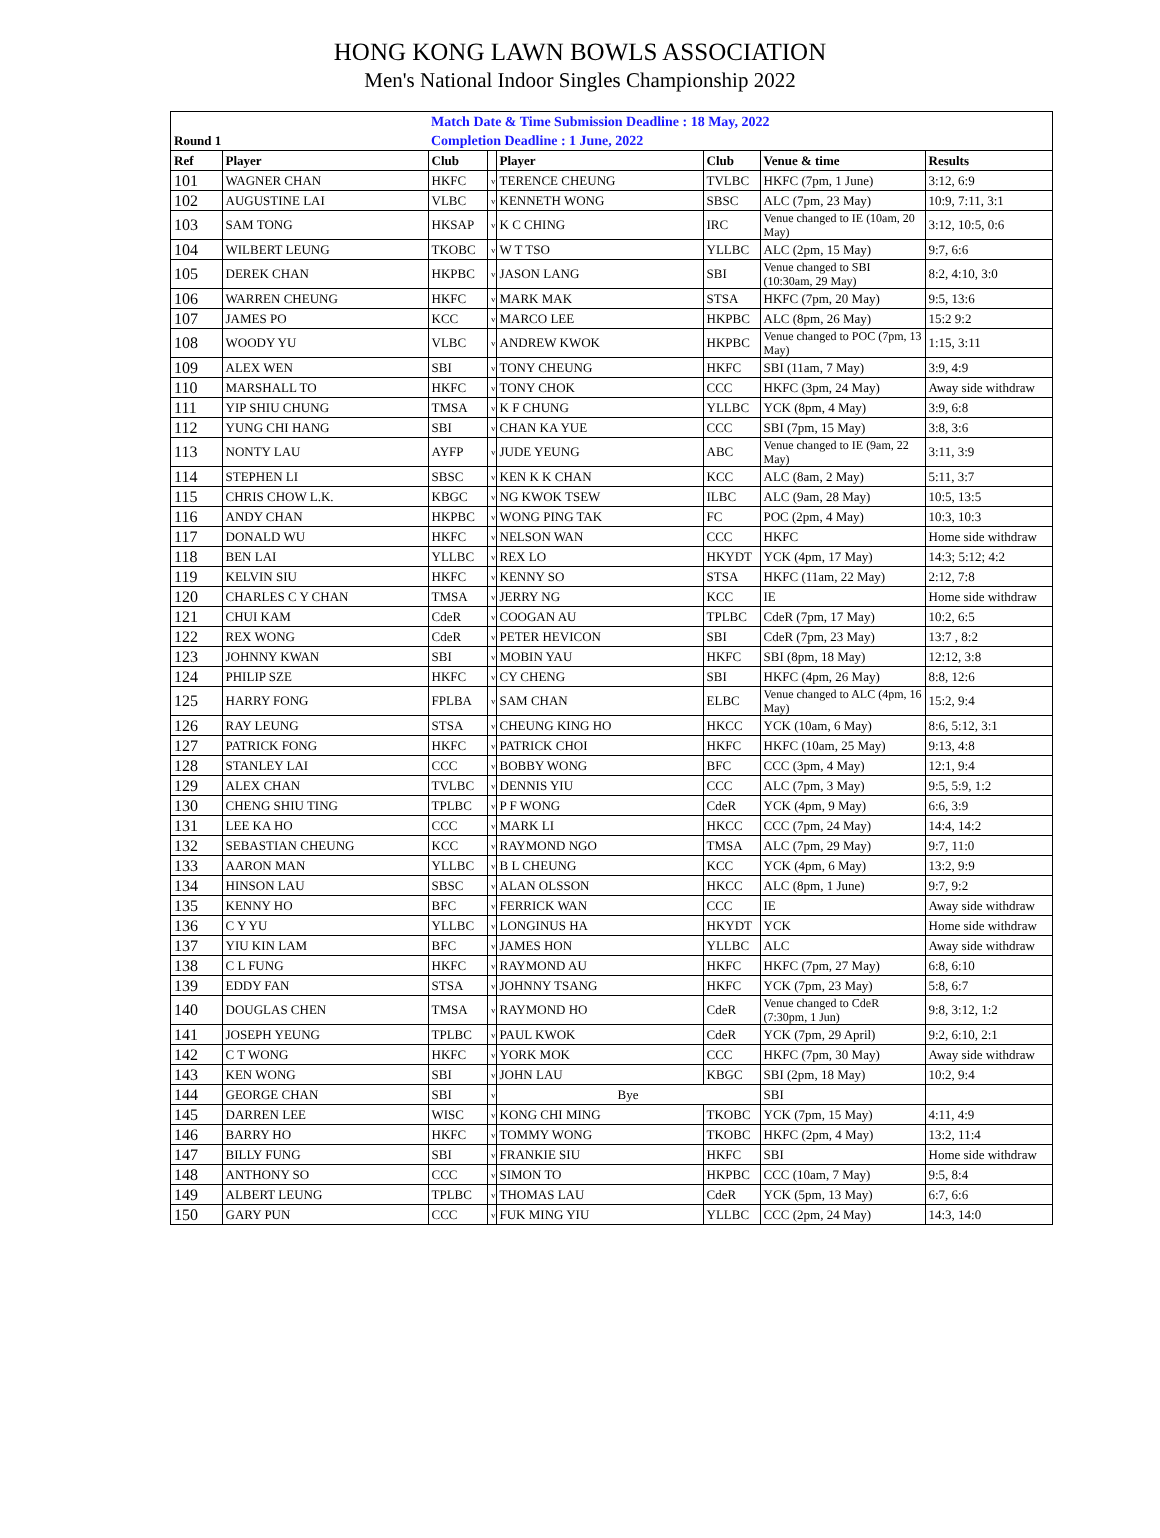HONG KONG LAWN BOWLS ASSOCIATION
Men's National Indoor Singles Championship 2022
| | | Match Date & Time Submission Deadline : 18 May, 2022 | | | | | |
| Round 1 | | Completion Deadline : 1 June, 2022 | | | | | |
| Ref | Player | Club | | Player | Club | Venue & time | Results |
| 101 | WAGNER CHAN | HKFC | v | TERENCE CHEUNG | TVLBC | HKFC (7pm, 1 June) | 3:12, 6:9 |
| 102 | AUGUSTINE LAI | VLBC | v | KENNETH WONG | SBSC | ALC (7pm, 23 May) | 10:9, 7:11, 3:1 |
| 103 | SAM TONG | HKSAP | v | K C CHING | IRC | Venue changed to IE (10am, 20 May) | 3:12, 10:5, 0:6 |
| 104 | WILBERT LEUNG | TKOBC | v | W T TSO | YLLBC | ALC (2pm, 15 May) | 9:7, 6:6 |
| 105 | DEREK CHAN | HKPBC | v | JASON LANG | SBI | Venue changed to SBI (10:30am, 29 May) | 8:2, 4:10, 3:0 |
| 106 | WARREN CHEUNG | HKFC | v | MARK MAK | STSA | HKFC (7pm, 20 May) | 9:5, 13:6 |
| 107 | JAMES PO | KCC | v | MARCO LEE | HKPBC | ALC (8pm, 26 May) | 15:2 9:2 |
| 108 | WOODY YU | VLBC | v | ANDREW KWOK | HKPBC | Venue changed to POC (7pm, 13 May) | 1:15, 3:11 |
| 109 | ALEX WEN | SBI | v | TONY CHEUNG | HKFC | SBI (11am, 7 May) | 3:9, 4:9 |
| 110 | MARSHALL TO | HKFC | v | TONY CHOK | CCC | HKFC (3pm, 24 May) | Away side withdraw |
| 111 | YIP SHIU CHUNG | TMSA | v | K F CHUNG | YLLBC | YCK (8pm, 4 May) | 3:9, 6:8 |
| 112 | YUNG CHI HANG | SBI | v | CHAN KA YUE | CCC | SBI (7pm, 15 May) | 3:8, 3:6 |
| 113 | NONTY LAU | AYFP | v | JUDE YEUNG | ABC | Venue changed to IE (9am, 22 May) | 3:11, 3:9 |
| 114 | STEPHEN LI | SBSC | v | KEN K K CHAN | KCC | ALC (8am, 2 May) | 5:11, 3:7 |
| 115 | CHRIS CHOW L.K. | KBGC | v | NG KWOK TSEW | ILBC | ALC (9am, 28 May) | 10:5, 13:5 |
| 116 | ANDY CHAN | HKPBC | v | WONG PING TAK | FC | POC (2pm, 4 May) | 10:3, 10:3 |
| 117 | DONALD WU | HKFC | v | NELSON WAN | CCC | HKFC | Home side withdraw |
| 118 | BEN LAI | YLLBC | v | REX LO | HKYDT | YCK (4pm, 17 May) | 14:3; 5:12; 4:2 |
| 119 | KELVIN SIU | HKFC | v | KENNY SO | STSA | HKFC (11am, 22 May) | 2:12, 7:8 |
| 120 | CHARLES C Y CHAN | TMSA | v | JERRY NG | KCC | IE | Home side withdraw |
| 121 | CHUI KAM | CdeR | v | COOGAN AU | TPLBC | CdeR (7pm, 17 May) | 10:2, 6:5 |
| 122 | REX WONG | CdeR | v | PETER HEVICON | SBI | CdeR (7pm, 23 May) | 13:7 , 8:2 |
| 123 | JOHNNY KWAN | SBI | v | MOBIN YAU | HKFC | SBI (8pm, 18 May) | 12:12, 3:8 |
| 124 | PHILIP SZE | HKFC | v | CY CHENG | SBI | HKFC (4pm, 26 May) | 8:8, 12:6 |
| 125 | HARRY FONG | FPLBA | v | SAM CHAN | ELBC | Venue changed to ALC (4pm, 16 May) | 15:2, 9:4 |
| 126 | RAY LEUNG | STSA | v | CHEUNG KING HO | HKCC | YCK (10am, 6 May) | 8:6, 5:12, 3:1 |
| 127 | PATRICK FONG | HKFC | v | PATRICK CHOI | HKFC | HKFC (10am, 25 May) | 9:13, 4:8 |
| 128 | STANLEY LAI | CCC | v | BOBBY WONG | BFC | CCC (3pm, 4 May) | 12:1, 9:4 |
| 129 | ALEX CHAN | TVLBC | v | DENNIS YIU | CCC | ALC (7pm, 3 May) | 9:5, 5:9, 1:2 |
| 130 | CHENG SHIU TING | TPLBC | v | P F WONG | CdeR | YCK (4pm, 9 May) | 6:6, 3:9 |
| 131 | LEE KA HO | CCC | v | MARK LI | HKCC | CCC (7pm, 24 May) | 14:4, 14:2 |
| 132 | SEBASTIAN CHEUNG | KCC | v | RAYMOND NGO | TMSA | ALC (7pm, 29 May) | 9:7, 11:0 |
| 133 | AARON MAN | YLLBC | v | B L CHEUNG | KCC | YCK (4pm, 6 May) | 13:2, 9:9 |
| 134 | HINSON LAU | SBSC | v | ALAN OLSSON | HKCC | ALC (8pm, 1 June) | 9:7, 9:2 |
| 135 | KENNY HO | BFC | v | FERRICK WAN | CCC | IE | Away side withdraw |
| 136 | C Y YU | YLLBC | v | LONGINUS HA | HKYDT | YCK | Home side withdraw |
| 137 | YIU KIN LAM | BFC | v | JAMES HON | YLLBC | ALC | Away side withdraw |
| 138 | C L FUNG | HKFC | v | RAYMOND AU | HKFC | HKFC (7pm, 27 May) | 6:8, 6:10 |
| 139 | EDDY FAN | STSA | v | JOHNNY TSANG | HKFC | YCK (7pm, 23 May) | 5:8, 6:7 |
| 140 | DOUGLAS CHEN | TMSA | v | RAYMOND HO | CdeR | Venue changed to CdeR (7:30pm, 1 Jun) | 9:8, 3:12, 1:2 |
| 141 | JOSEPH YEUNG | TPLBC | v | PAUL KWOK | CdeR | YCK (7pm, 29 April) | 9:2, 6:10, 2:1 |
| 142 | C T WONG | HKFC | v | YORK MOK | CCC | HKFC (7pm, 30 May) | Away side withdraw |
| 143 | KEN WONG | SBI | v | JOHN LAU | KBGC | SBI (2pm, 18 May) | 10:2, 9:4 |
| 144 | GEORGE CHAN | SBI | v | Bye | | SBI | |
| 145 | DARREN LEE | WISC | v | KONG CHI MING | TKOBC | YCK (7pm, 15 May) | 4:11, 4:9 |
| 146 | BARRY HO | HKFC | v | TOMMY WONG | TKOBC | HKFC (2pm, 4 May) | 13:2, 11:4 |
| 147 | BILLY FUNG | SBI | v | FRANKIE SIU | HKFC | SBI | Home side withdraw |
| 148 | ANTHONY SO | CCC | v | SIMON TO | HKPBC | CCC (10am, 7 May) | 9:5, 8:4 |
| 149 | ALBERT LEUNG | TPLBC | v | THOMAS LAU | CdeR | YCK (5pm, 13 May) | 6:7, 6:6 |
| 150 | GARY PUN | CCC | v | FUK MING YIU | YLLBC | CCC (2pm, 24 May) | 14:3, 14:0 |